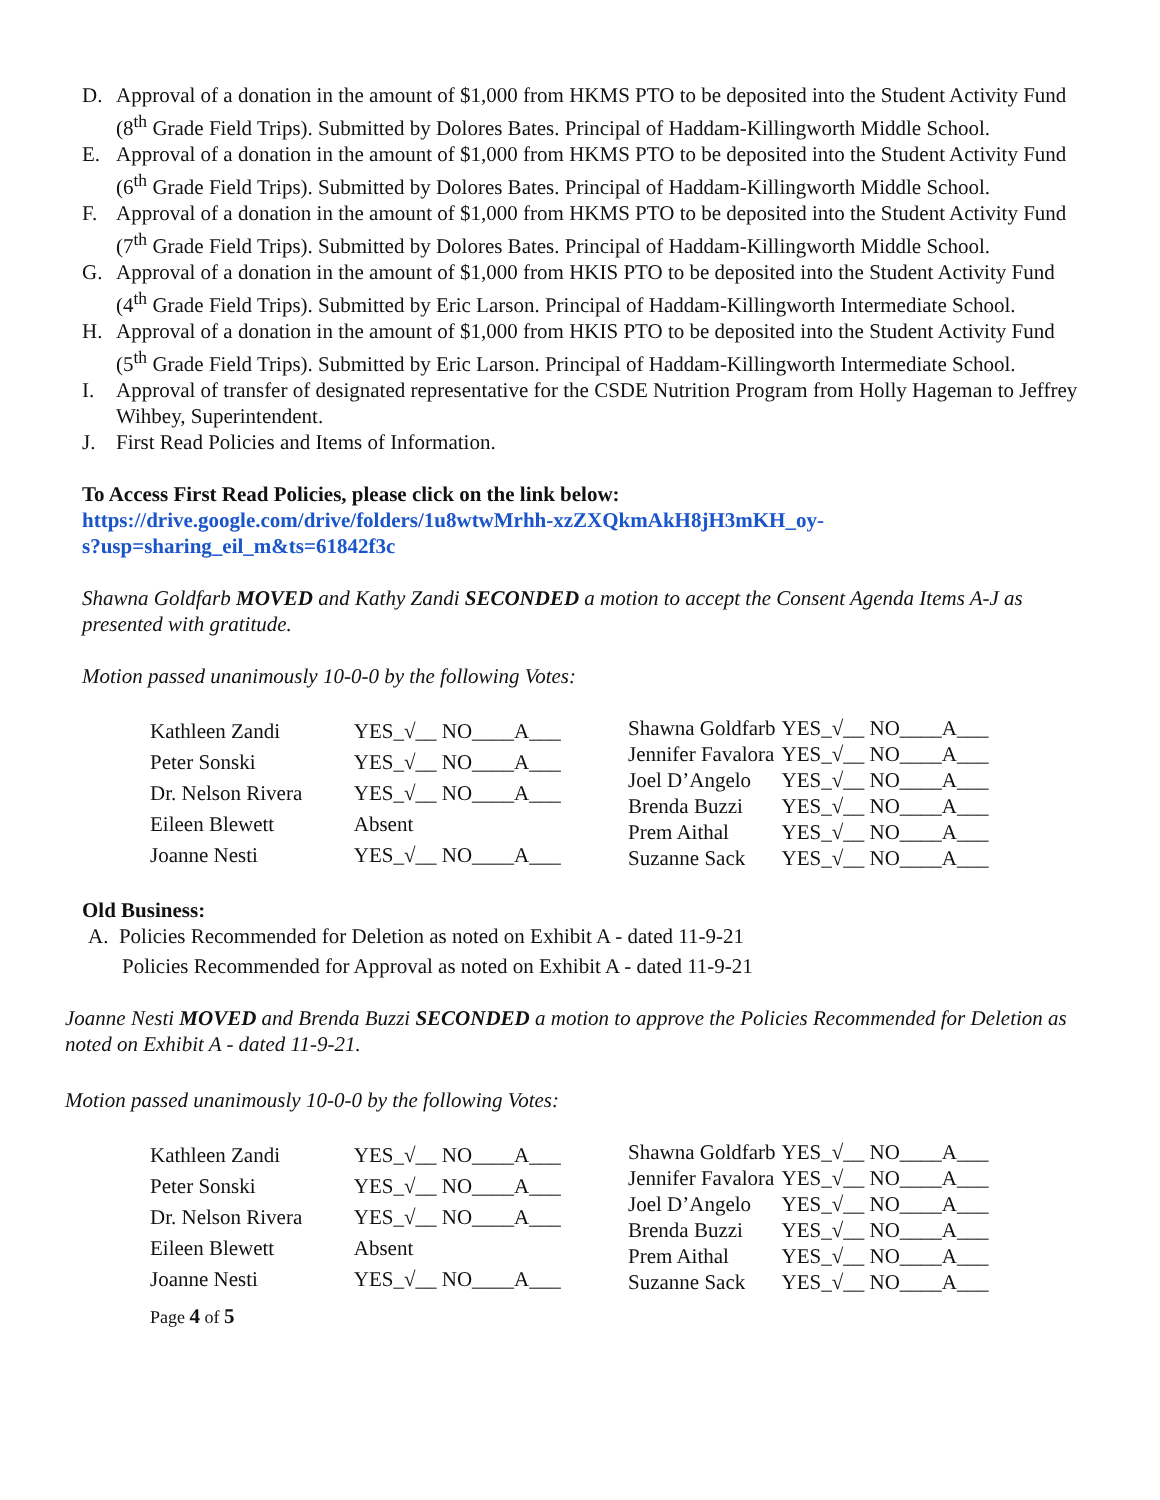D. Approval of a donation in the amount of $1,000 from HKMS PTO to be deposited into the Student Activity Fund (8<sup>th</sup> Grade Field Trips). Submitted by Dolores Bates. Principal of Haddam-Killingworth Middle School.
E. Approval of a donation in the amount of $1,000 from HKMS PTO to be deposited into the Student Activity Fund (6<sup>th</sup> Grade Field Trips). Submitted by Dolores Bates. Principal of Haddam-Killingworth Middle School.
F. Approval of a donation in the amount of $1,000 from HKMS PTO to be deposited into the Student Activity Fund (7<sup>th</sup> Grade Field Trips). Submitted by Dolores Bates. Principal of Haddam-Killingworth Middle School.
G. Approval of a donation in the amount of $1,000 from HKIS PTO to be deposited into the Student Activity Fund (4<sup>th</sup> Grade Field Trips). Submitted by Eric Larson. Principal of Haddam-Killingworth Intermediate School.
H. Approval of a donation in the amount of $1,000 from HKIS PTO to be deposited into the Student Activity Fund (5<sup>th</sup> Grade Field Trips). Submitted by Eric Larson. Principal of Haddam-Killingworth Intermediate School.
I. Approval of transfer of designated representative for the CSDE Nutrition Program from Holly Hageman to Jeffrey Wihbey, Superintendent.
J. First Read Policies and Items of Information.
To Access First Read Policies, please click on the link below:
https://drive.google.com/drive/folders/1u8wtwMrhh-xzZXQkmAkH8jH3mKH_oy-
s?usp=sharing_eil_m&ts=61842f3c
Shawna Goldfarb MOVED and Kathy Zandi SECONDED a motion to accept the Consent Agenda Items A-J as presented with gratitude.
Motion passed unanimously 10-0-0 by the following Votes:
| Kathleen Zandi | YES_√__ NO____A___ |
| Peter Sonski | YES_√__ NO____A___ |
| Dr. Nelson Rivera | YES_√__ NO____A___ |
| Eileen Blewett | Absent |
| Joanne Nesti | YES_√__ NO____A___ |
| Shawna Goldfarb | YES_√__ NO____A___ |
| Jennifer Favalora | YES_√__ NO____A___ |
| Joel D’Angelo | YES_√__ NO____A___ |
| Brenda Buzzi | YES_√__ NO____A___ |
| Prem Aithal | YES_√__ NO____A___ |
| Suzanne Sack | YES_√__ NO____A___ |
Old Business:
A. Policies Recommended for Deletion as noted on Exhibit A - dated 11-9-21
Policies Recommended for Approval as noted on Exhibit A - dated 11-9-21
Joanne Nesti MOVED and Brenda Buzzi SECONDED a motion to approve the Policies Recommended for Deletion as noted on Exhibit A - dated 11-9-21.
Motion passed unanimously 10-0-0 by the following Votes:
| Kathleen Zandi | YES_√__ NO____A___ |
| Peter Sonski | YES_√__ NO____A___ |
| Dr. Nelson Rivera | YES_√__ NO____A___ |
| Eileen Blewett | Absent |
| Joanne Nesti | YES_√__ NO____A___ |
| Shawna Goldfarb | YES_√__ NO____A___ |
| Jennifer Favalora | YES_√__ NO____A___ |
| Joel D’Angelo | YES_√__ NO____A___ |
| Brenda Buzzi | YES_√__ NO____A___ |
| Prem Aithal | YES_√__ NO____A___ |
| Suzanne Sack | YES_√__ NO____A___ |
Page 4 of 5